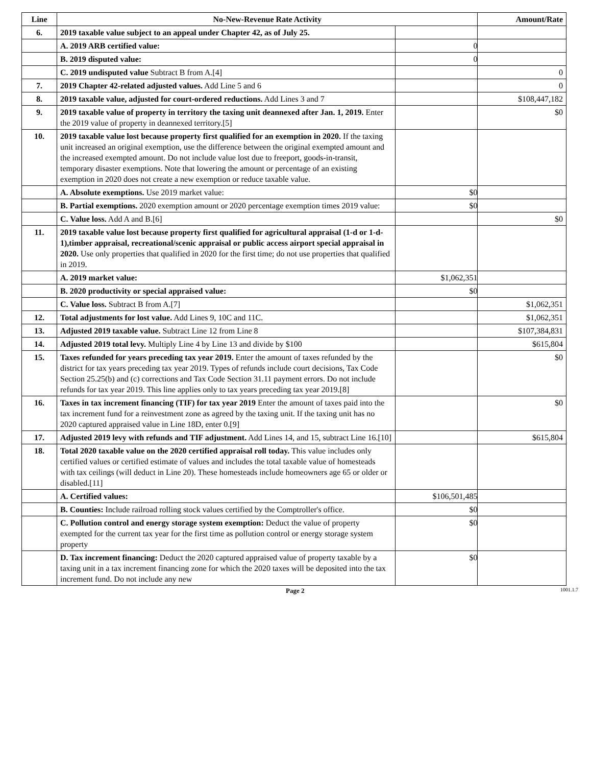| Line | No-New-Revenue Rate Activity | | Amount/Rate |
| --- | --- | --- | --- |
| 6. | 2019 taxable value subject to an appeal under Chapter 42, as of July 25. | | |
| | A. 2019 ARB certified value: | 0 | |
| | B. 2019 disputed value: | 0 | |
| | C. 2019 undisputed value Subtract B from A.[4] | | 0 |
| 7. | 2019 Chapter 42-related adjusted values. Add Line 5 and 6 | | 0 |
| 8. | 2019 taxable value, adjusted for court-ordered reductions. Add Lines 3 and 7 | | $108,447,182 |
| 9. | 2019 taxable value of property in territory the taxing unit deannexed after Jan. 1, 2019. Enter the 2019 value of property in deannexed territory.[5] | | $0 |
| 10. | 2019 taxable value lost because property first qualified for an exemption in 2020. If the taxing unit increased an original exemption, use the difference between the original exempted amount and the increased exempted amount. Do not include value lost due to freeport, goods-in-transit, temporary disaster exemptions. Note that lowering the amount or percentage of an existing exemption in 2020 does not create a new exemption or reduce taxable value. | | |
| | A. Absolute exemptions. Use 2019 market value: | $0 | |
| | B. Partial exemptions. 2020 exemption amount or 2020 percentage exemption times 2019 value: | $0 | |
| | C. Value loss. Add A and B.[6] | | $0 |
| 11. | 2019 taxable value lost because property first qualified for agricultural appraisal (1-d or 1-d-1),timber appraisal, recreational/scenic appraisal or public access airport special appraisal in 2020. Use only properties that qualified in 2020 for the first time; do not use properties that qualified in 2019. | | |
| | A. 2019 market value: | $1,062,351 | |
| | B. 2020 productivity or special appraised value: | $0 | |
| | C. Value loss. Subtract B from A.[7] | | $1,062,351 |
| 12. | Total adjustments for lost value. Add Lines 9, 10C and 11C. | | $1,062,351 |
| 13. | Adjusted 2019 taxable value. Subtract Line 12 from Line 8 | | $107,384,831 |
| 14. | Adjusted 2019 total levy. Multiply Line 4 by Line 13 and divide by $100 | | $615,804 |
| 15. | Taxes refunded for years preceding tax year 2019. Enter the amount of taxes refunded by the district for tax years preceding tax year 2019. Types of refunds include court decisions, Tax Code Section 25.25(b) and (c) corrections and Tax Code Section 31.11 payment errors. Do not include refunds for tax year 2019. This line applies only to tax years preceding tax year 2019.[8] | | $0 |
| 16. | Taxes in tax increment financing (TIF) for tax year 2019 Enter the amount of taxes paid into the tax increment fund for a reinvestment zone as agreed by the taxing unit. If the taxing unit has no 2020 captured appraised value in Line 18D, enter 0.[9] | | $0 |
| 17. | Adjusted 2019 levy with refunds and TIF adjustment. Add Lines 14, and 15, subtract Line 16.[10] | | $615,804 |
| 18. | Total 2020 taxable value on the 2020 certified appraisal roll today. This value includes only certified values or certified estimate of values and includes the total taxable value of homesteads with tax ceilings (will deduct in Line 20). These homesteads include homeowners age 65 or older or disabled.[11] | | |
| | A. Certified values: | $106,501,485 | |
| | B. Counties: Include railroad rolling stock values certified by the Comptroller's office. | $0 | |
| | C. Pollution control and energy storage system exemption: Deduct the value of property exempted for the current tax year for the first time as pollution control or energy storage system property | $0 | |
| | D. Tax increment financing: Deduct the 2020 captured appraised value of property taxable by a taxing unit in a tax increment financing zone for which the 2020 taxes will be deposited into the tax increment fund. Do not include any new | $0 | |
Page 2 1001.1.7